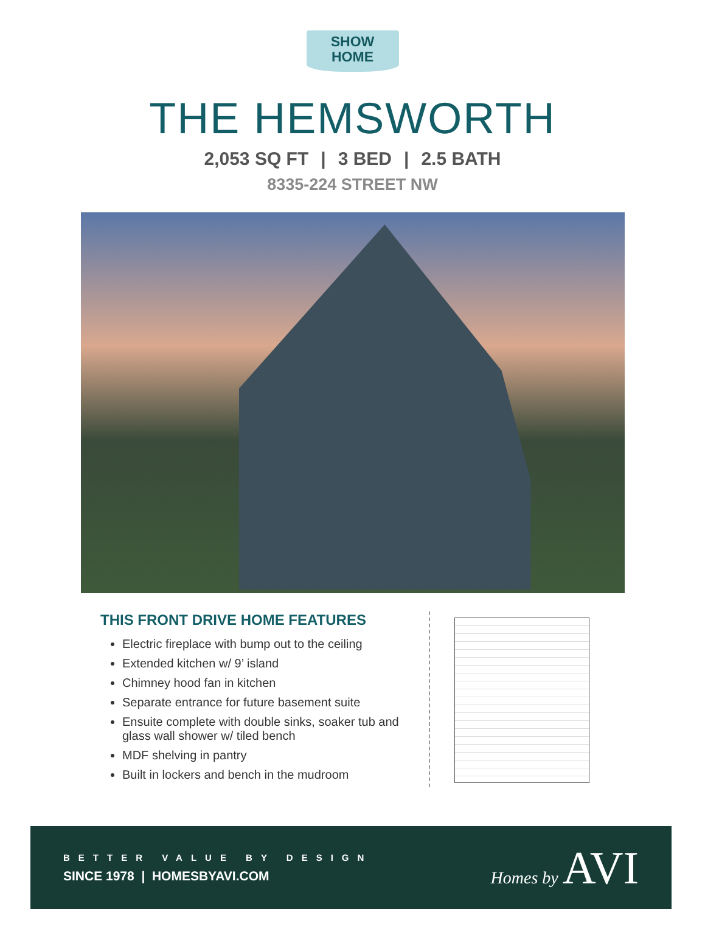SHOW
HOME
THE HEMSWORTH
2,053 SQ FT | 3 BED | 2.5 BATH
8335-224 STREET NW
THIS FRONT DRIVE HOME FEATURES
Electric fireplace with bump out to the ceiling
Extended kitchen w/ 9’ island
Chimney hood fan in kitchen
Separate entrance for future basement suite
Ensuite complete with double sinks, soaker tub and glass wall shower w/ tiled bench
MDF shelving in pantry
Built in lockers and bench in the mudroom
BETTER VALUE BY DESIGN
SINCE 1978 | HOMESBYAVI.COM
Homes by AVI